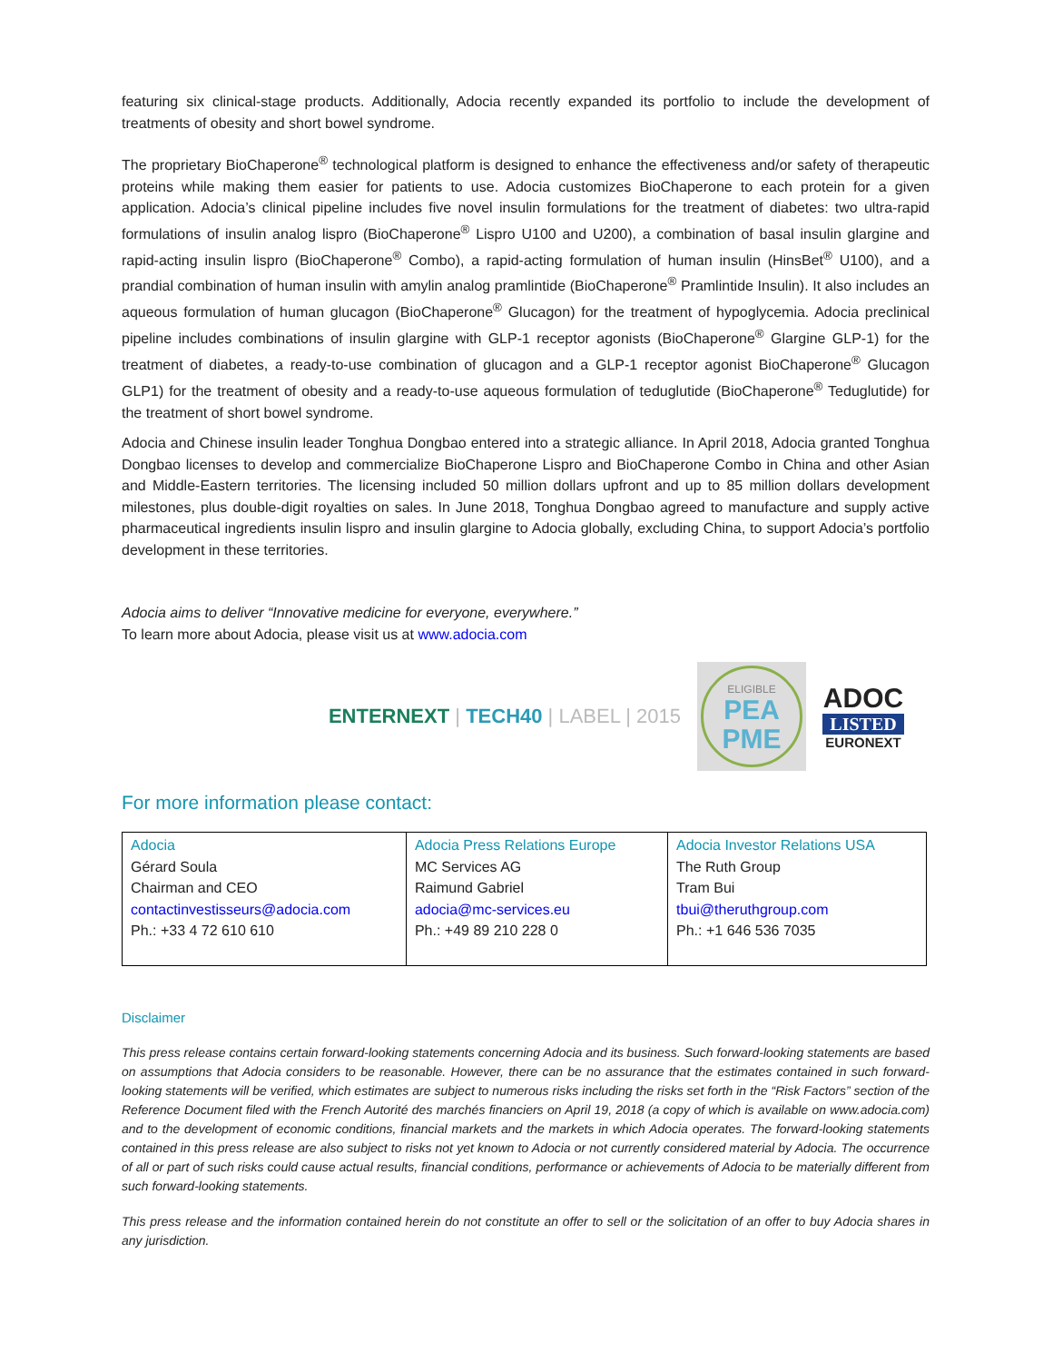featuring six clinical-stage products. Additionally, Adocia recently expanded its portfolio to include the development of treatments of obesity and short bowel syndrome.
The proprietary BioChaperone<sup>®</sup> technological platform is designed to enhance the effectiveness and/or safety of therapeutic proteins while making them easier for patients to use. Adocia customizes BioChaperone to each protein for a given application. Adocia’s clinical pipeline includes five novel insulin formulations for the treatment of diabetes: two ultra-rapid formulations of insulin analog lispro (BioChaperone<sup>®</sup> Lispro U100 and U200), a combination of basal insulin glargine and rapid-acting insulin lispro (BioChaperone<sup>®</sup> Combo), a rapid-acting formulation of human insulin (HinsBet<sup>®</sup> U100), and a prandial combination of human insulin with amylin analog pramlintide (BioChaperone<sup>®</sup> Pramlintide Insulin). It also includes an aqueous formulation of human glucagon (BioChaperone<sup>®</sup> Glucagon) for the treatment of hypoglycemia. Adocia preclinical pipeline includes combinations of insulin glargine with GLP-1 receptor agonists (BioChaperone<sup>®</sup> Glargine GLP-1) for the treatment of diabetes, a ready-to-use combination of glucagon and a GLP-1 receptor agonist BioChaperone<sup>®</sup> Glucagon GLP1) for the treatment of obesity and a ready-to-use aqueous formulation of teduglutide (BioChaperone<sup>®</sup> Teduglutide) for the treatment of short bowel syndrome.
Adocia and Chinese insulin leader Tonghua Dongbao entered into a strategic alliance. In April 2018, Adocia granted Tonghua Dongbao licenses to develop and commercialize BioChaperone Lispro and BioChaperone Combo in China and other Asian and Middle-Eastern territories. The licensing included 50 million dollars upfront and up to 85 million dollars development milestones, plus double-digit royalties on sales. In June 2018, Tonghua Dongbao agreed to manufacture and supply active pharmaceutical ingredients insulin lispro and insulin glargine to Adocia globally, excluding China, to support Adocia’s portfolio development in these territories.
Adocia aims to deliver “Innovative medicine for everyone, everywhere.”
To learn more about Adocia, please visit us at www.adocia.com
ENTERNEXT | TECH40 | LABEL | 2015
ELIGIBLE
PEA
PME
ADOC
LISTED
EURONEXT
For more information please contact:
| Adocia Gérard Soula Chairman and CEO contactinvestisseurs@adocia.com Ph.: +33 4 72 610 610 | Adocia Press Relations Europe MC Services AG Raimund Gabriel adocia@mc-services.eu Ph.: +49 89 210 228 0 | Adocia Investor Relations USA The Ruth Group Tram Bui tbui@theruthgroup.com Ph.: +1 646 536 7035 |
Disclaimer
This press release contains certain forward-looking statements concerning Adocia and its business. Such forward-looking statements are based on assumptions that Adocia considers to be reasonable. However, there can be no assurance that the estimates contained in such forward-looking statements will be verified, which estimates are subject to numerous risks including the risks set forth in the “Risk Factors” section of the Reference Document filed with the French Autorité des marchés financiers on April 19, 2018 (a copy of which is available on www.adocia.com) and to the development of economic conditions, financial markets and the markets in which Adocia operates. The forward-looking statements contained in this press release are also subject to risks not yet known to Adocia or not currently considered material by Adocia. The occurrence of all or part of such risks could cause actual results, financial conditions, performance or achievements of Adocia to be materially different from such forward-looking statements.
This press release and the information contained herein do not constitute an offer to sell or the solicitation of an offer to buy Adocia shares in any jurisdiction.